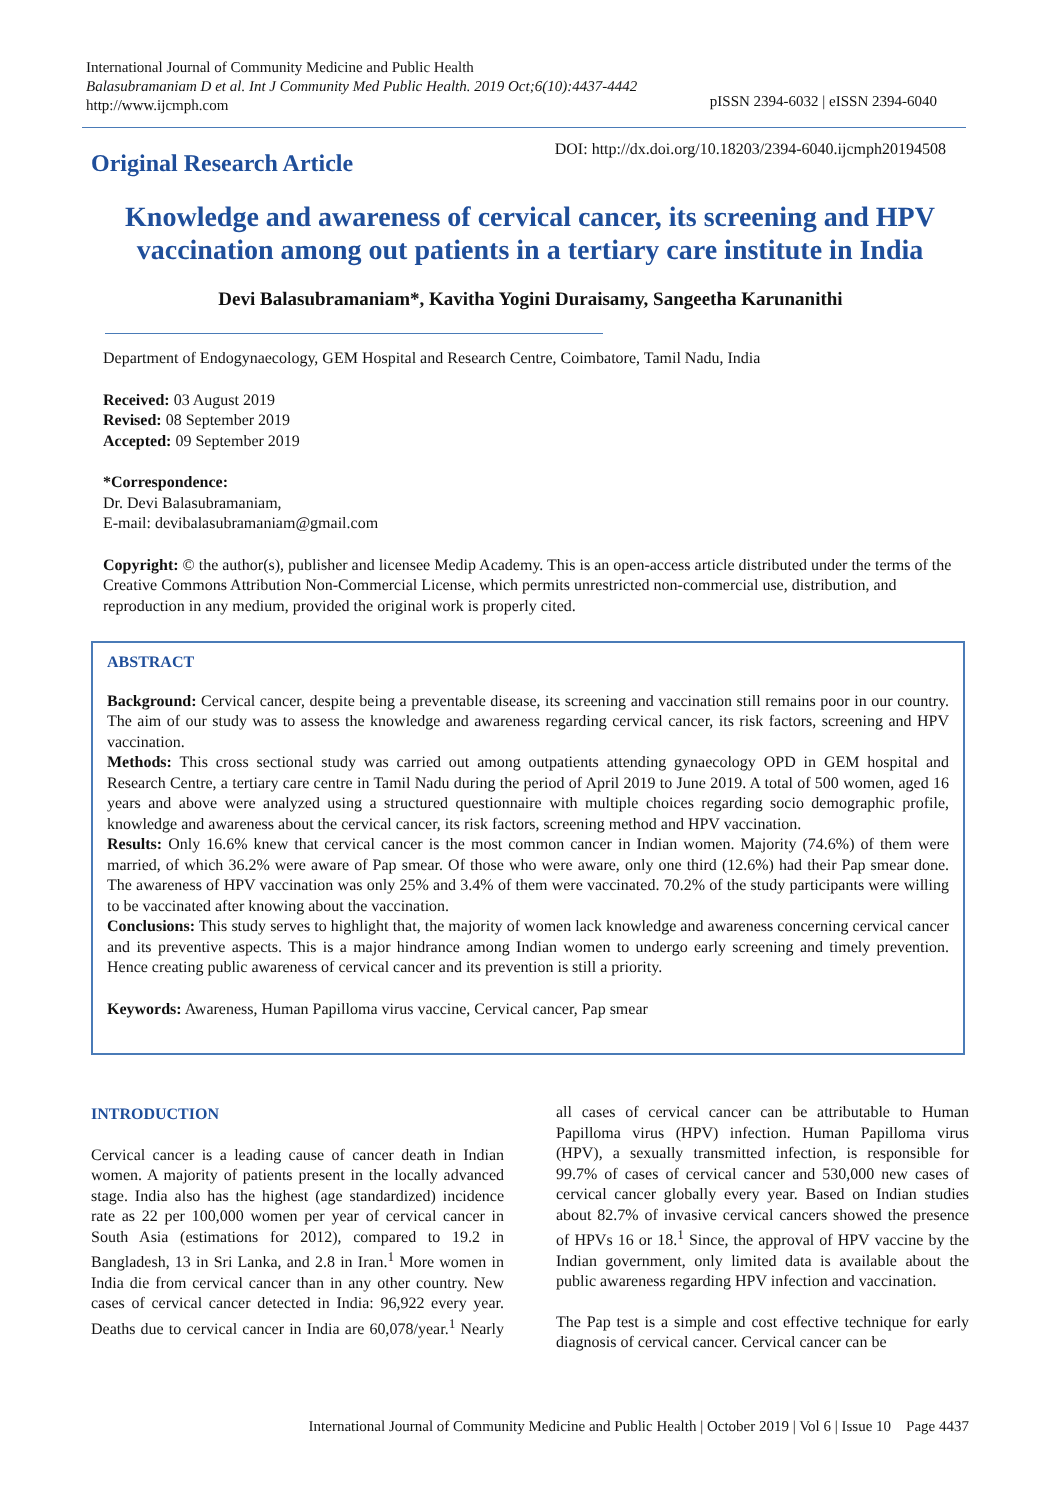International Journal of Community Medicine and Public Health
Balasubramaniam D et al. Int J Community Med Public Health. 2019 Oct;6(10):4437-4442
http://www.ijcmph.com
pISSN 2394-6032 | eISSN 2394-6040
Original Research Article
DOI: http://dx.doi.org/10.18203/2394-6040.ijcmph20194508
Knowledge and awareness of cervical cancer, its screening and HPV vaccination among out patients in a tertiary care institute in India
Devi Balasubramaniam*, Kavitha Yogini Duraisamy, Sangeetha Karunanithi
Department of Endogynaecology, GEM Hospital and Research Centre, Coimbatore, Tamil Nadu, India
Received: 03 August 2019
Revised: 08 September 2019
Accepted: 09 September 2019
*Correspondence:
Dr. Devi Balasubramaniam,
E-mail: devibalasubramaniam@gmail.com
Copyright: © the author(s), publisher and licensee Medip Academy. This is an open-access article distributed under the terms of the Creative Commons Attribution Non-Commercial License, which permits unrestricted non-commercial use, distribution, and reproduction in any medium, provided the original work is properly cited.
ABSTRACT
Background: Cervical cancer, despite being a preventable disease, its screening and vaccination still remains poor in our country. The aim of our study was to assess the knowledge and awareness regarding cervical cancer, its risk factors, screening and HPV vaccination.
Methods: This cross sectional study was carried out among outpatients attending gynaecology OPD in GEM hospital and Research Centre, a tertiary care centre in Tamil Nadu during the period of April 2019 to June 2019. A total of 500 women, aged 16 years and above were analyzed using a structured questionnaire with multiple choices regarding socio demographic profile, knowledge and awareness about the cervical cancer, its risk factors, screening method and HPV vaccination.
Results: Only 16.6% knew that cervical cancer is the most common cancer in Indian women. Majority (74.6%) of them were married, of which 36.2% were aware of Pap smear. Of those who were aware, only one third (12.6%) had their Pap smear done. The awareness of HPV vaccination was only 25% and 3.4% of them were vaccinated. 70.2% of the study participants were willing to be vaccinated after knowing about the vaccination.
Conclusions: This study serves to highlight that, the majority of women lack knowledge and awareness concerning cervical cancer and its preventive aspects. This is a major hindrance among Indian women to undergo early screening and timely prevention. Hence creating public awareness of cervical cancer and its prevention is still a priority.
Keywords: Awareness, Human Papilloma virus vaccine, Cervical cancer, Pap smear
INTRODUCTION
Cervical cancer is a leading cause of cancer death in Indian women. A majority of patients present in the locally advanced stage. India also has the highest (age standardized) incidence rate as 22 per 100,000 women per year of cervical cancer in South Asia (estimations for 2012), compared to 19.2 in Bangladesh, 13 in Sri Lanka, and 2.8 in Iran.<sup>1</sup> More women in India die from cervical cancer than in any other country. New cases of cervical cancer detected in India: 96,922 every year. Deaths due to cervical cancer in India are 60,078/year.<sup>1</sup> Nearly all cases of cervical cancer can be attributable to Human Papilloma virus (HPV) infection. Human Papilloma virus (HPV), a sexually transmitted infection, is responsible for 99.7% of cases of cervical cancer and 530,000 new cases of cervical cancer globally every year. Based on Indian studies about 82.7% of invasive cervical cancers showed the presence of HPVs 16 or 18.<sup>1</sup> Since, the approval of HPV vaccine by the Indian government, only limited data is available about the public awareness regarding HPV infection and vaccination.
The Pap test is a simple and cost effective technique for early diagnosis of cervical cancer. Cervical cancer can be
International Journal of Community Medicine and Public Health | October 2019 | Vol 6 | Issue 10 Page 4437